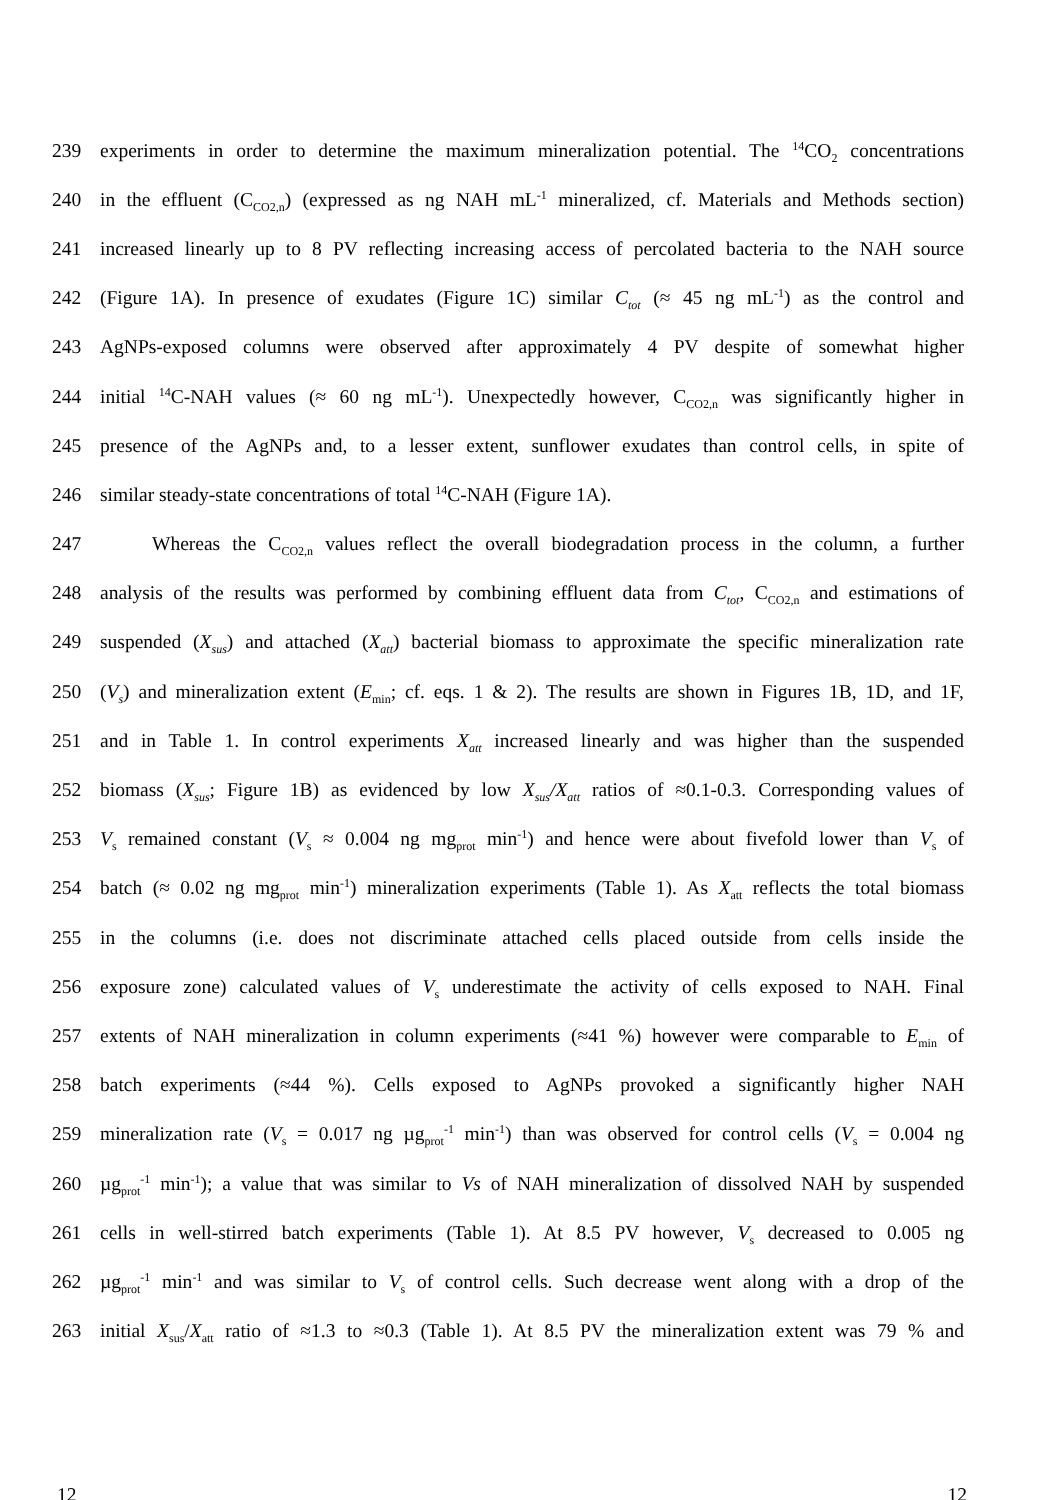239 experiments in order to determine the maximum mineralization potential. The <sup>14</sup>CO<sub>2</sub> concentrations
240 in the effluent (C<sub>CO2,n</sub>) (expressed as ng NAH mL<sup>-1</sup> mineralized, cf. Materials and Methods section)
241 increased linearly up to 8 PV reflecting increasing access of percolated bacteria to the NAH source
242 (Figure 1A). In presence of exudates (Figure 1C) similar C<sub>tot</sub> (≈ 45 ng mL<sup>-1</sup>) as the control and
243 AgNPs-exposed columns were observed after approximately 4 PV despite of somewhat higher
244 initial <sup>14</sup>C-NAH values (≈ 60 ng mL<sup>-1</sup>). Unexpectedly however, C<sub>CO2,n</sub> was significantly higher in
245 presence of the AgNPs and, to a lesser extent, sunflower exudates than control cells, in spite of
246 similar steady-state concentrations of total <sup>14</sup>C-NAH (Figure 1A).
247 Whereas the C<sub>CO2,n</sub> values reflect the overall biodegradation process in the column, a further
248 analysis of the results was performed by combining effluent data from C<sub>tot</sub>, C<sub>CO2,n</sub> and estimations of
249 suspended (X<sub>sus</sub>) and attached (X<sub>att</sub>) bacterial biomass to approximate the specific mineralization rate
250 (V<sub>s</sub>) and mineralization extent (E<sub>min</sub>; cf. eqs. 1 & 2). The results are shown in Figures 1B, 1D, and 1F,
251 and in Table 1. In control experiments X<sub>att</sub> increased linearly and was higher than the suspended
252 biomass (X<sub>sus</sub>; Figure 1B) as evidenced by low X<sub>sus</sub>/X<sub>att</sub> ratios of ≈0.1-0.3. Corresponding values of
253 V<sub>s</sub> remained constant (V<sub>s</sub> ≈ 0.004 ng mg<sub>prot</sub> min<sup>-1</sup>) and hence were about fivefold lower than V<sub>s</sub> of
254 batch (≈ 0.02 ng mg<sub>prot</sub> min<sup>-1</sup>) mineralization experiments (Table 1). As X<sub>att</sub> reflects the total biomass
255 in the columns (i.e. does not discriminate attached cells placed outside from cells inside the
256 exposure zone) calculated values of V<sub>s</sub> underestimate the activity of cells exposed to NAH. Final
257 extents of NAH mineralization in column experiments (≈41 %) however were comparable to E<sub>min</sub> of
258 batch experiments (≈44 %). Cells exposed to AgNPs provoked a significantly higher NAH
259 mineralization rate (V<sub>s</sub> = 0.017 ng µg<sub>prot</sub><sup>-1</sup> min<sup>-1</sup>) than was observed for control cells (V<sub>s</sub> = 0.004 ng
260 µg<sub>prot</sub><sup>-1</sup> min<sup>-1</sup>); a value that was similar to Vs of NAH mineralization of dissolved NAH by suspended
261 cells in well-stirred batch experiments (Table 1). At 8.5 PV however, V<sub>s</sub> decreased to 0.005 ng
262 µg<sub>prot</sub><sup>-1</sup> min<sup>-1</sup> and was similar to V<sub>s</sub> of control cells. Such decrease went along with a drop of the
263 initial X<sub>sus</sub>/X<sub>att</sub> ratio of ≈1.3 to ≈0.3 (Table 1). At 8.5 PV the mineralization extent was 79 % and
12 12